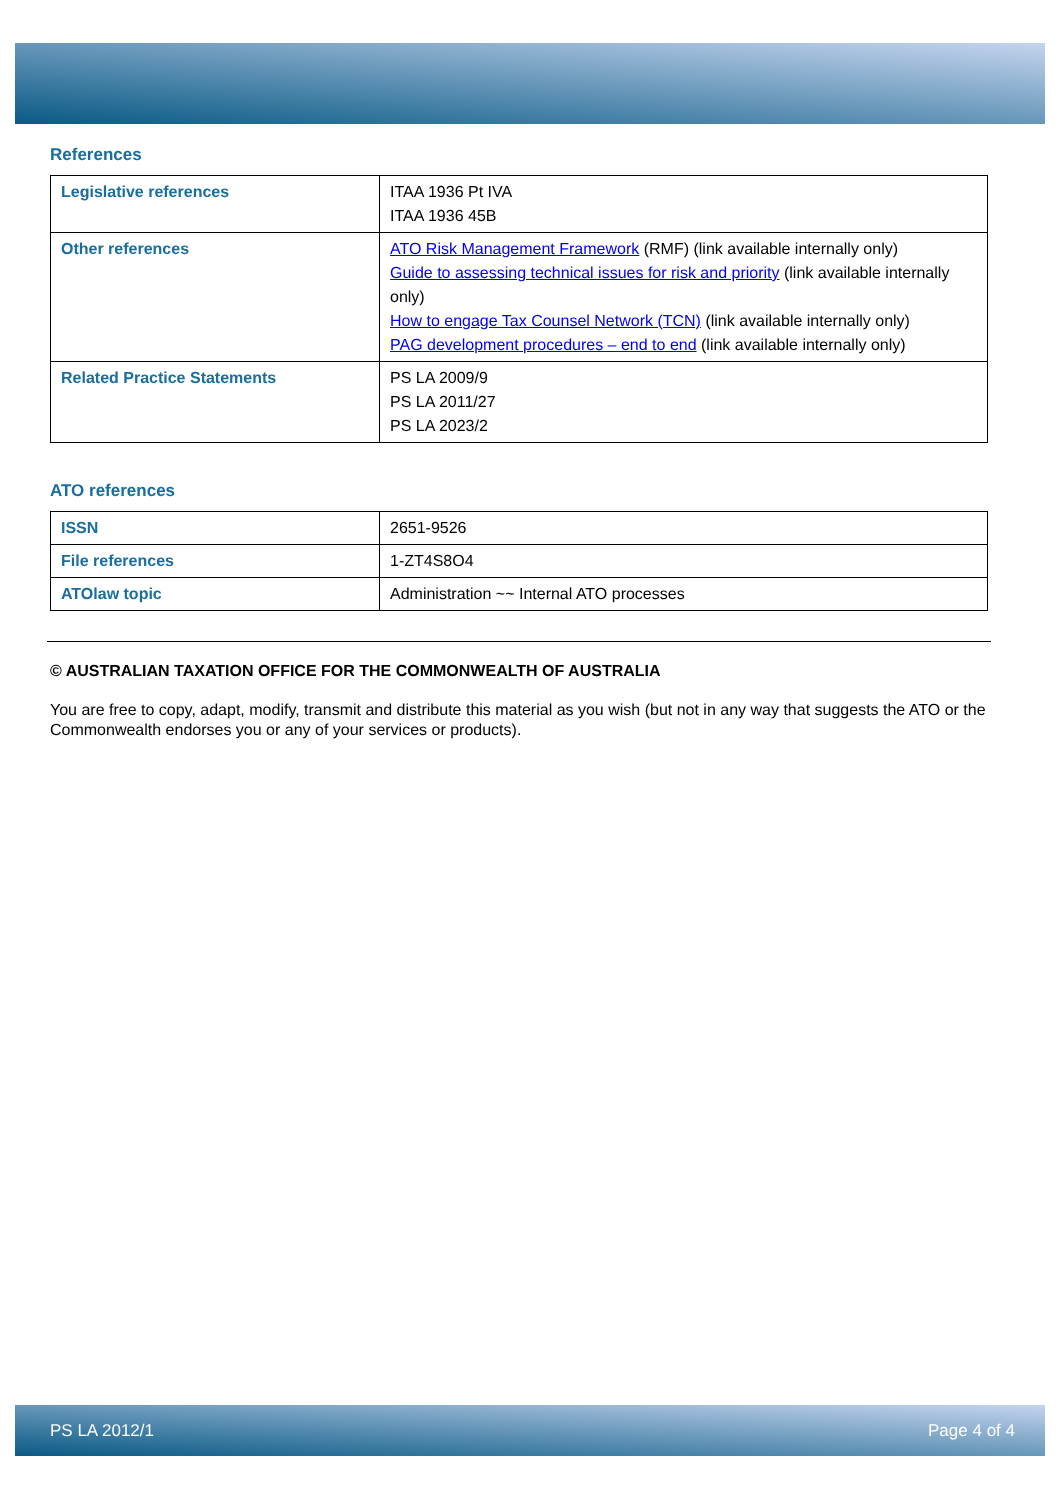References
| Legislative references | ITAA 1936 Pt IVA ITAA 1936 45B |
| Other references | ATO Risk Management Framework (RMF) (link available internally only) Guide to assessing technical issues for risk and priority (link available internally only) How to engage Tax Counsel Network (TCN) (link available internally only) PAG development procedures – end to end (link available internally only) |
| Related Practice Statements | PS LA 2009/9 PS LA 2011/27 PS LA 2023/2 |
ATO references
| ISSN | 2651-9526 |
| File references | 1-ZT4S8O4 |
| ATOlaw topic | Administration ~~ Internal ATO processes |
© AUSTRALIAN TAXATION OFFICE FOR THE COMMONWEALTH OF AUSTRALIA
You are free to copy, adapt, modify, transmit and distribute this material as you wish (but not in any way that suggests the ATO or the Commonwealth endorses you or any of your services or products).
PS LA 2012/1 Page 4 of 4